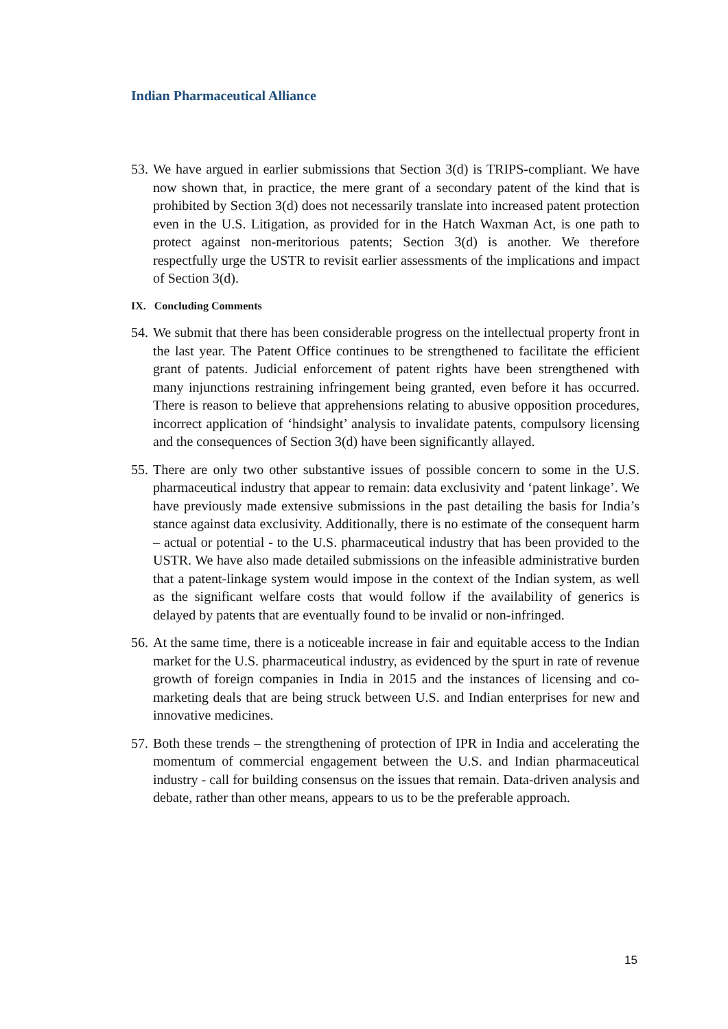Indian Pharmaceutical Alliance
53.
We have argued in earlier submissions that Section 3(d) is TRIPS-compliant. We have now shown that, in practice, the mere grant of a secondary patent of the kind that is prohibited by Section 3(d) does not necessarily translate into increased patent protection even in the U.S. Litigation, as provided for in the Hatch Waxman Act, is one path to protect against non-meritorious patents; Section 3(d) is another. We therefore respectfully urge the USTR to revisit earlier assessments of the implications and impact of Section 3(d).
IX. Concluding Comments
54.
We submit that there has been considerable progress on the intellectual property front in the last year. The Patent Office continues to be strengthened to facilitate the efficient grant of patents. Judicial enforcement of patent rights have been strengthened with many injunctions restraining infringement being granted, even before it has occurred. There is reason to believe that apprehensions relating to abusive opposition procedures, incorrect application of ‘hindsight’ analysis to invalidate patents, compulsory licensing and the consequences of Section 3(d) have been significantly allayed.
55.
There are only two other substantive issues of possible concern to some in the U.S. pharmaceutical industry that appear to remain: data exclusivity and ‘patent linkage’. We have previously made extensive submissions in the past detailing the basis for India’s stance against data exclusivity. Additionally, there is no estimate of the consequent harm – actual or potential - to the U.S. pharmaceutical industry that has been provided to the USTR. We have also made detailed submissions on the infeasible administrative burden that a patent-linkage system would impose in the context of the Indian system, as well as the significant welfare costs that would follow if the availability of generics is delayed by patents that are eventually found to be invalid or non-infringed.
56.
At the same time, there is a noticeable increase in fair and equitable access to the Indian market for the U.S. pharmaceutical industry, as evidenced by the spurt in rate of revenue growth of foreign companies in India in 2015 and the instances of licensing and co-marketing deals that are being struck between U.S. and Indian enterprises for new and innovative medicines.
57.
Both these trends – the strengthening of protection of IPR in India and accelerating the momentum of commercial engagement between the U.S. and Indian pharmaceutical industry - call for building consensus on the issues that remain. Data-driven analysis and debate, rather than other means, appears to us to be the preferable approach.
15